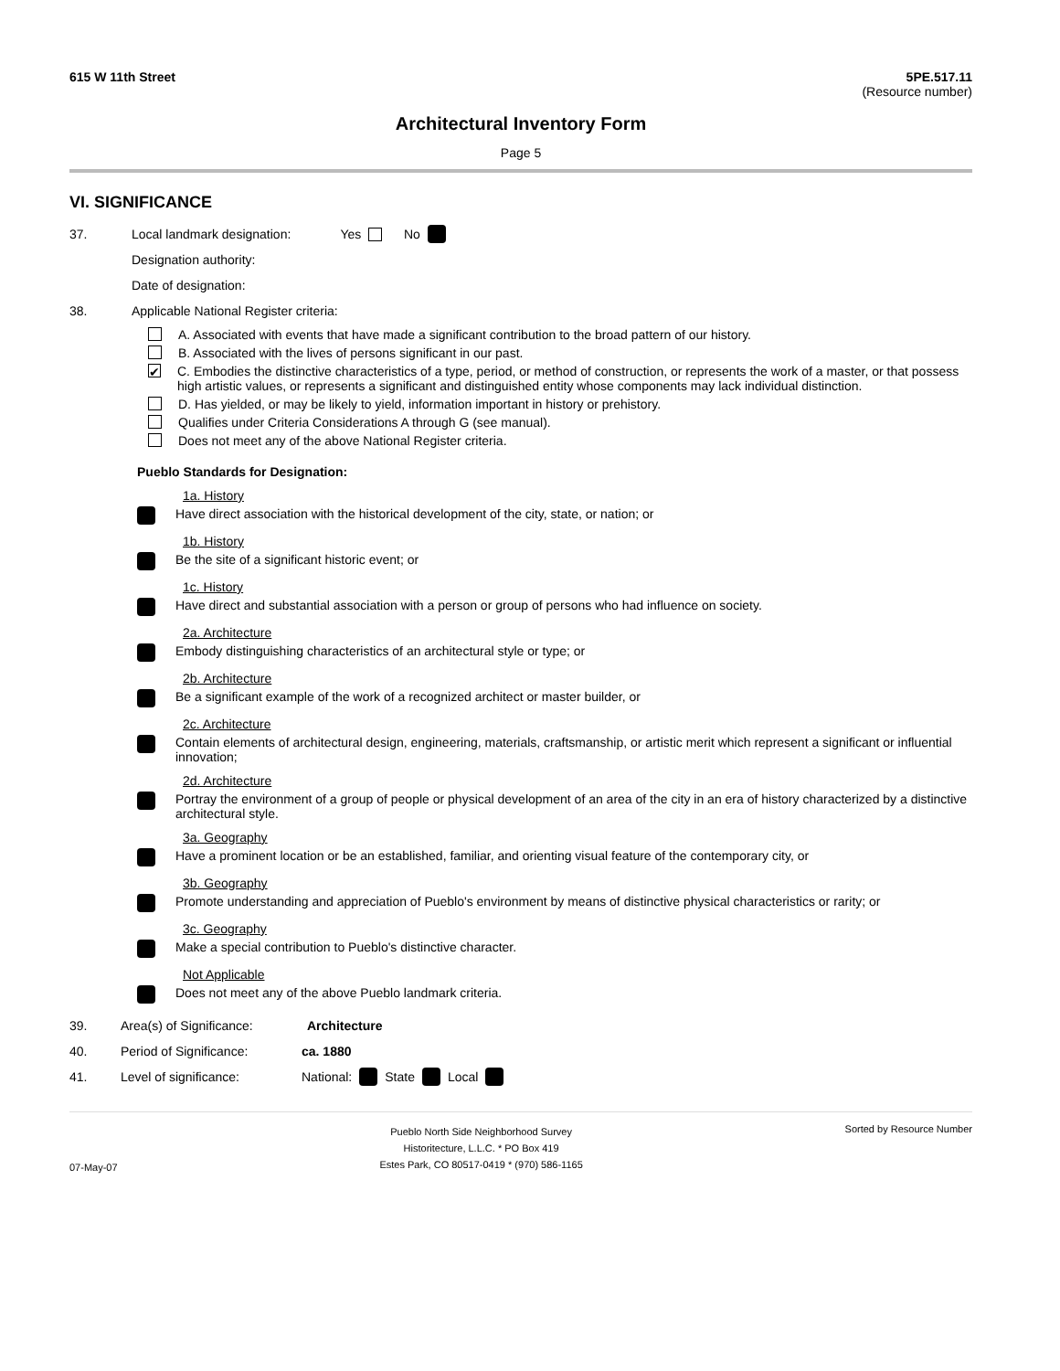615 W 11th Street 5PE.517.11
(Resource number)
Architectural Inventory Form
Page 5
VI. SIGNIFICANCE
37. Local landmark designation: Yes No
Designation authority:
Date of designation:
38. Applicable National Register criteria:
A. Associated with events that have made a significant contribution to the broad pattern of our history.
B. Associated with the lives of persons significant in our past.
✔ C. Embodies the distinctive characteristics of a type, period, or method of construction, or represents the work of a master, or that possess high artistic values, or represents a significant and distinguished entity whose components may lack individual distinction.
D. Has yielded, or may be likely to yield, information important in history or prehistory.
Qualifies under Criteria Considerations A through G (see manual).
Does not meet any of the above National Register criteria.
Pueblo Standards for Designation:
1a. History
Have direct association with the historical development of the city, state, or nation; or
1b. History
Be the site of a significant historic event; or
1c. History
Have direct and substantial association with a person or group of persons who had influence on society.
2a. Architecture
Embody distinguishing characteristics of an architectural style or type; or
2b. Architecture
Be a significant example of the work of a recognized architect or master builder, or
2c. Architecture
Contain elements of architectural design, engineering, materials, craftsmanship, or artistic merit which represent a significant or influential innovation;
2d. Architecture
Portray the environment of a group of people or physical development of an area of the city in an era of history characterized by a distinctive architectural style.
3a. Geography
Have a prominent location or be an established, familiar, and orienting visual feature of the contemporary city, or
3b. Geography
Promote understanding and appreciation of Pueblo's environment by means of distinctive physical characteristics or rarity; or
3c. Geography
Make a special contribution to Pueblo's distinctive character.
Not Applicable
Does not meet any of the above Pueblo landmark criteria.
39. Area(s) of Significance: Architecture
40. Period of Significance: ca. 1880
41. Level of significance: National: State Local
07-May-07 Pueblo North Side Neighborhood Survey
Historitecture, L.L.C. * PO Box 419
Estes Park, CO 80517-0419 * (970) 586-1165 Sorted by Resource Number